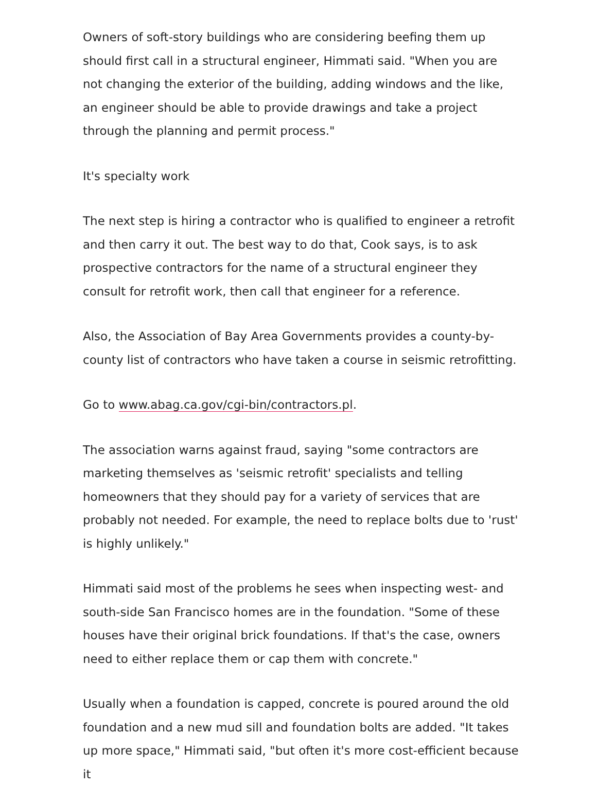Owners of soft-story buildings who are considering beefing them up should first call in a structural engineer, Himmati said. "When you are not changing the exterior of the building, adding windows and the like, an engineer should be able to provide drawings and take a project through the planning and permit process."
It's specialty work
The next step is hiring a contractor who is qualified to engineer a retrofit and then carry it out. The best way to do that, Cook says, is to ask prospective contractors for the name of a structural engineer they consult for retrofit work, then call that engineer for a reference.
Also, the Association of Bay Area Governments provides a county-by-county list of contractors who have taken a course in seismic retrofitting.
Go to www.abag.ca.gov/cgi-bin/contractors.pl.
The association warns against fraud, saying "some contractors are marketing themselves as 'seismic retrofit' specialists and telling homeowners that they should pay for a variety of services that are probably not needed. For example, the need to replace bolts due to 'rust' is highly unlikely."
Himmati said most of the problems he sees when inspecting west- and south-side San Francisco homes are in the foundation. "Some of these houses have their original brick foundations. If that's the case, owners need to either replace them or cap them with concrete."
Usually when a foundation is capped, concrete is poured around the old foundation and a new mud sill and foundation bolts are added. "It takes up more space," Himmati said, "but often it's more cost-efficient because it